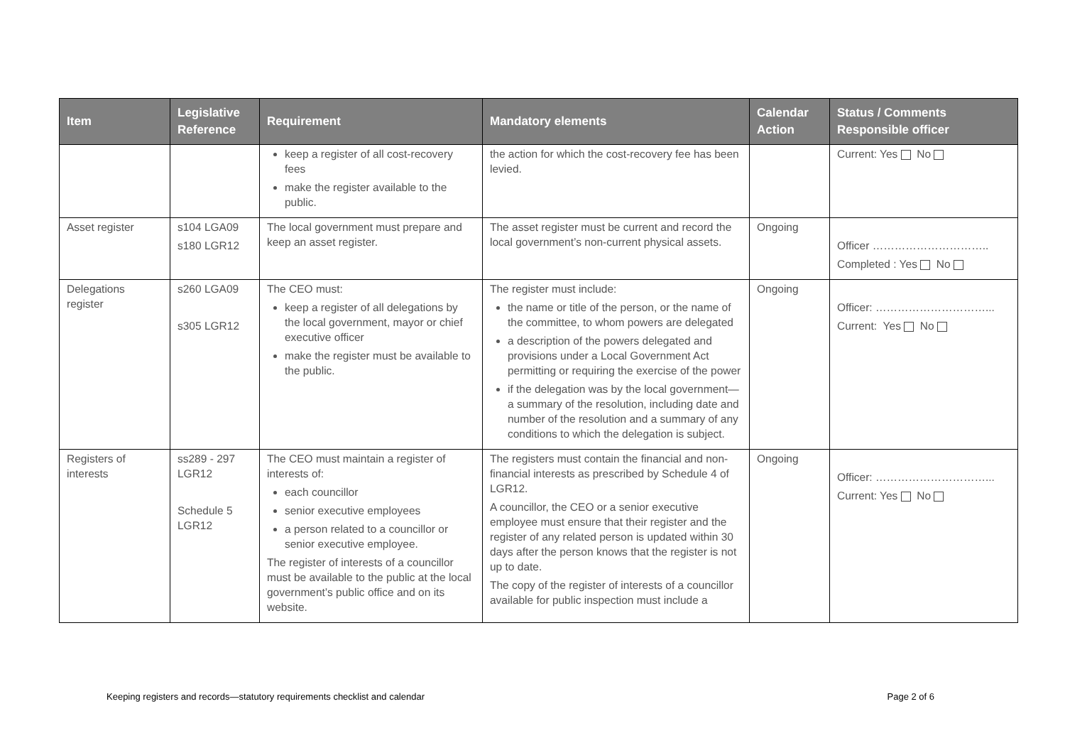| Item | Legislative Reference | Requirement | Mandatory elements | Calendar Action | Status / Comments Responsible officer |
| --- | --- | --- | --- | --- | --- |
| | | keep a register of all cost-recovery fees make the register available to the public. | the action for which the cost-recovery fee has been levied. | | Current: Yes No |
| Asset register | s104 LGA09 s180 LGR12 | The local government must prepare and keep an asset register. | The asset register must be current and record the local government’s non-current physical assets. | Ongoing | Officer ………………………….. Completed : Yes No |
| Delegations register | s260 LGA09 s305 LGR12 | The CEO must: keep a register of all delegations by the local government, mayor or chief executive officer make the register must be available to the public. | The register must include: the name or title of the person, or the name of the committee, to whom powers are delegated a description of the powers delegated and provisions under a Local Government Act permitting or requiring the exercise of the power if the delegation was by the local government—a summary of the resolution, including date and number of the resolution and a summary of any conditions to which the delegation is subject. | Ongoing | Officer: …………………………... Current: Yes No |
| Registers of interests | ss289 - 297 LGR12 Schedule 5 LGR12 | The CEO must maintain a register of interests of: each councillor senior executive employees a person related to a councillor or senior executive employee. The register of interests of a councillor must be available to the public at the local government’s public office and on its website. | The registers must contain the financial and non-financial interests as prescribed by Schedule 4 of LGR12. A councillor, the CEO or a senior executive employee must ensure that their register and the register of any related person is updated within 30 days after the person knows that the register is not up to date. The copy of the register of interests of a councillor available for public inspection must include a | Ongoing | Officer: …………………………... Current: Yes No |
Keeping registers and records—statutory requirements checklist and calendar Page 2 of 6